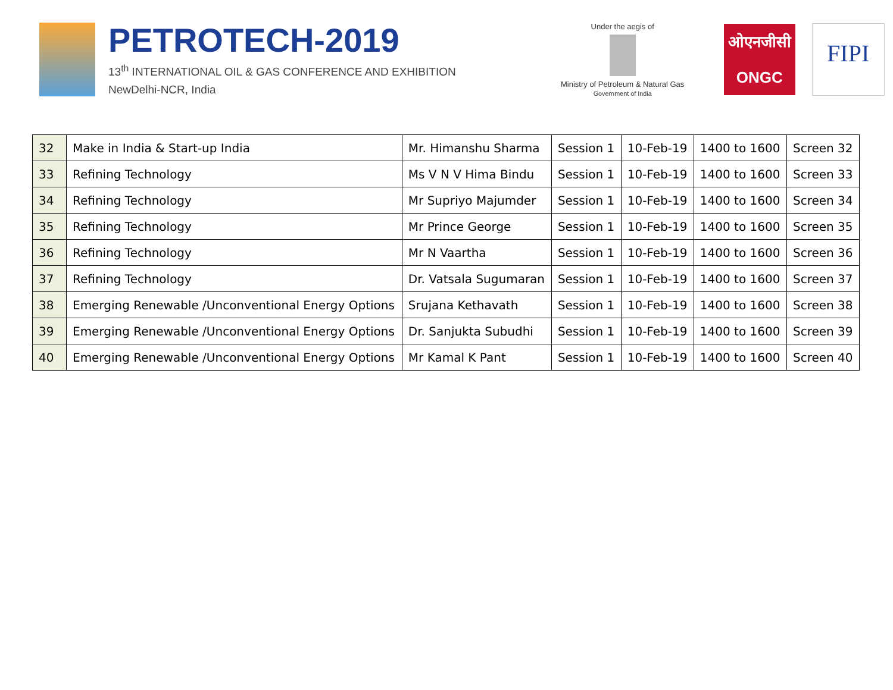PETROTECH-2019
13<sup>th</sup> INTERNATIONAL OIL & GAS CONFERENCE AND EXHIBITION
NewDelhi-NCR, India
Under the aegis of
Ministry of Petroleum & Natural Gas
Government of India
ओएनजीसी
ONGC
FIPI
| 32 | Make in India & Start-up India | Mr. Himanshu Sharma | Session 1 | 10-Feb-19 | 1400 to 1600 | Screen 32 |
| 33 | Refining Technology | Ms V N V Hima Bindu | Session 1 | 10-Feb-19 | 1400 to 1600 | Screen 33 |
| 34 | Refining Technology | Mr Supriyo Majumder | Session 1 | 10-Feb-19 | 1400 to 1600 | Screen 34 |
| 35 | Refining Technology | Mr Prince George | Session 1 | 10-Feb-19 | 1400 to 1600 | Screen 35 |
| 36 | Refining Technology | Mr N Vaartha | Session 1 | 10-Feb-19 | 1400 to 1600 | Screen 36 |
| 37 | Refining Technology | Dr. Vatsala Sugumaran | Session 1 | 10-Feb-19 | 1400 to 1600 | Screen 37 |
| 38 | Emerging Renewable /Unconventional Energy Options | Srujana Kethavath | Session 1 | 10-Feb-19 | 1400 to 1600 | Screen 38 |
| 39 | Emerging Renewable /Unconventional Energy Options | Dr. Sanjukta Subudhi | Session 1 | 10-Feb-19 | 1400 to 1600 | Screen 39 |
| 40 | Emerging Renewable /Unconventional Energy Options | Mr Kamal K Pant | Session 1 | 10-Feb-19 | 1400 to 1600 | Screen 40 |